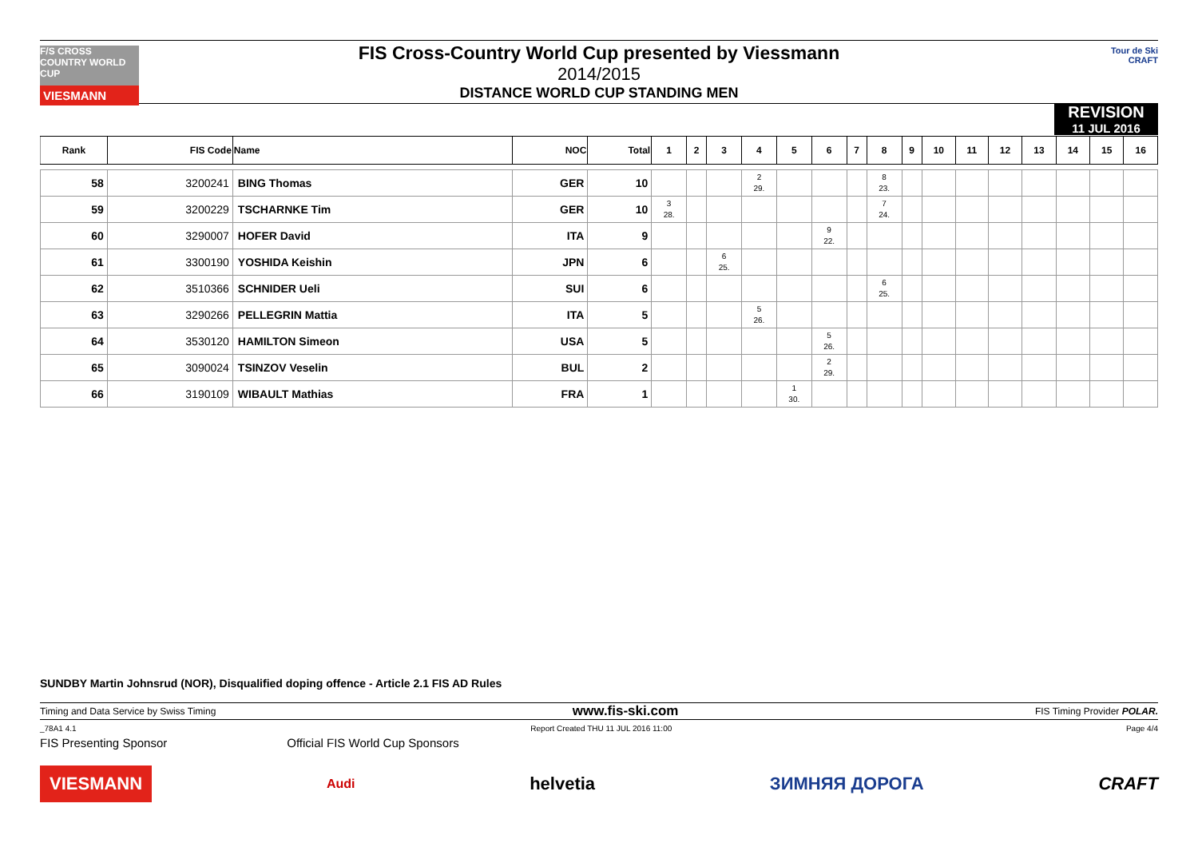F/S CROSS COUNTRY WORLD CUP
VIESMANN
FIS Cross-Country World Cup presented by Viessmann
2014/2015
DISTANCE WORLD CUP STANDING MEN
Tour de Ski
CRAFT
REVISION
11 JUL 2016
| Rank | FIS Code | Name | NOC | Total | 1 | 2 | 3 | 4 | 5 | 6 | 7 | 8 | 9 | 10 | 11 | 12 | 13 | 14 | 15 | 16 |
| --- | --- | --- | --- | --- | --- | --- | --- | --- | --- | --- | --- | --- | --- | --- | --- | --- | --- | --- | --- | --- |
| 58 | 3200241 | BING Thomas | GER | 10 | | | | 2 29. | | | | 8 23. | | | | | | | | |
| 59 | 3200229 | TSCHARNKE Tim | GER | 10 | 3 28. | | | | | | | 7 24. | | | | | | | | |
| 60 | 3290007 | HOFER David | ITA | 9 | | | | | | 9 22. | | | | | | | | | | |
| 61 | 3300190 | YOSHIDA Keishin | JPN | 6 | | | 6 25. | | | | | | | | | | | | | |
| 62 | 3510366 | SCHNIDER Ueli | SUI | 6 | | | | | | | | 6 25. | | | | | | | | |
| 63 | 3290266 | PELLEGRIN Mattia | ITA | 5 | | | | 5 26. | | | | | | | | | | | | |
| 64 | 3530120 | HAMILTON Simeon | USA | 5 | | | | | | 5 26. | | | | | | | | | | |
| 65 | 3090024 | TSINZOV Veselin | BUL | 2 | | | | | | 2 29. | | | | | | | | | | |
| 66 | 3190109 | WIBAULT Mathias | FRA | 1 | | | | | 1 30. | | | | | | | | | | | |
SUNDBY Martin Johnsrud (NOR), Disqualified doping offence - Article 2.1 FIS AD Rules
Timing and Data Service by Swiss Timing www.fis-ski.com FIS Timing Provider POLAR.
_78A1 4.1 Report Created THU 11 JUL 2016 11:00 Page 4/4
FIS Presenting Sponsor Official FIS World Cup Sponsors
VIESMANN Audi helvetia ЗИМНЯЯ ДОРОГА CRAFT